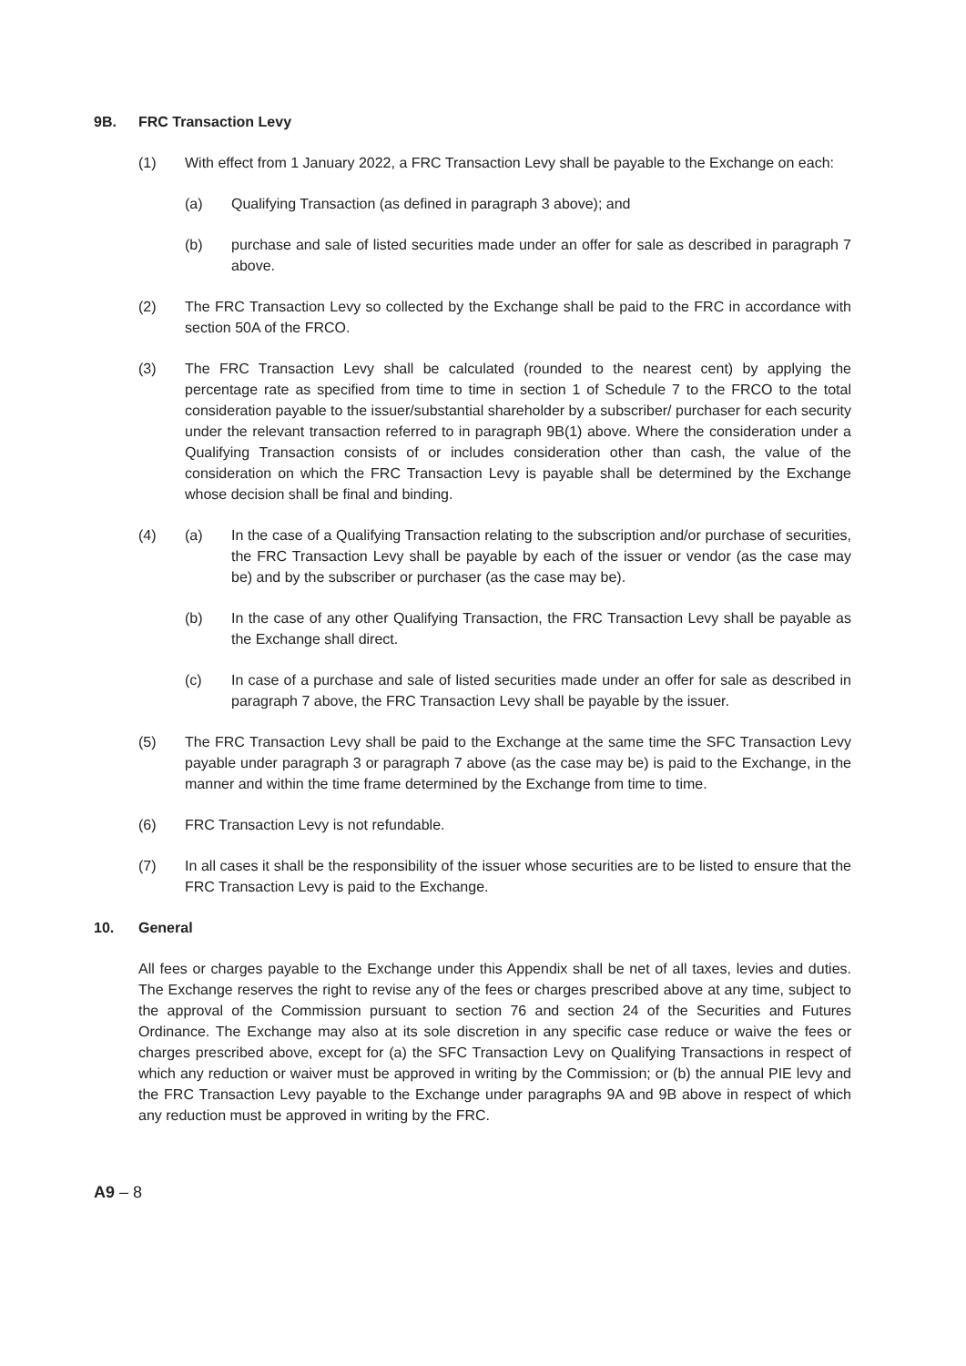9B. FRC Transaction Levy
(1) With effect from 1 January 2022, a FRC Transaction Levy shall be payable to the Exchange on each:
(a) Qualifying Transaction (as defined in paragraph 3 above); and
(b) purchase and sale of listed securities made under an offer for sale as described in paragraph 7 above.
(2) The FRC Transaction Levy so collected by the Exchange shall be paid to the FRC in accordance with section 50A of the FRCO.
(3) The FRC Transaction Levy shall be calculated (rounded to the nearest cent) by applying the percentage rate as specified from time to time in section 1 of Schedule 7 to the FRCO to the total consideration payable to the issuer/substantial shareholder by a subscriber/ purchaser for each security under the relevant transaction referred to in paragraph 9B(1) above. Where the consideration under a Qualifying Transaction consists of or includes consideration other than cash, the value of the consideration on which the FRC Transaction Levy is payable shall be determined by the Exchange whose decision shall be final and binding.
(4) (a) In the case of a Qualifying Transaction relating to the subscription and/or purchase of securities, the FRC Transaction Levy shall be payable by each of the issuer or vendor (as the case may be) and by the subscriber or purchaser (as the case may be).
(b) In the case of any other Qualifying Transaction, the FRC Transaction Levy shall be payable as the Exchange shall direct.
(c) In case of a purchase and sale of listed securities made under an offer for sale as described in paragraph 7 above, the FRC Transaction Levy shall be payable by the issuer.
(5) The FRC Transaction Levy shall be paid to the Exchange at the same time the SFC Transaction Levy payable under paragraph 3 or paragraph 7 above (as the case may be) is paid to the Exchange, in the manner and within the time frame determined by the Exchange from time to time.
(6) FRC Transaction Levy is not refundable.
(7) In all cases it shall be the responsibility of the issuer whose securities are to be listed to ensure that the FRC Transaction Levy is paid to the Exchange.
10. General
All fees or charges payable to the Exchange under this Appendix shall be net of all taxes, levies and duties. The Exchange reserves the right to revise any of the fees or charges prescribed above at any time, subject to the approval of the Commission pursuant to section 76 and section 24 of the Securities and Futures Ordinance. The Exchange may also at its sole discretion in any specific case reduce or waive the fees or charges prescribed above, except for (a) the SFC Transaction Levy on Qualifying Transactions in respect of which any reduction or waiver must be approved in writing by the Commission; or (b) the annual PIE levy and the FRC Transaction Levy payable to the Exchange under paragraphs 9A and 9B above in respect of which any reduction must be approved in writing by the FRC.
A9 – 8